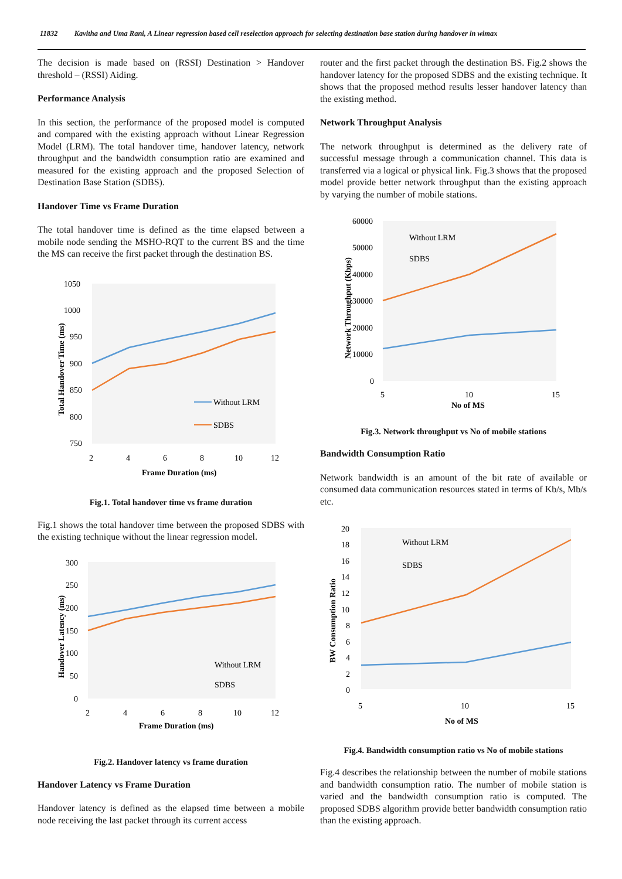11832 Kavitha and Uma Rani, A Linear regression based cell reselection approach for selecting destination base station during handover in wimax
The decision is made based on (RSSI) Destination > Handover threshold – (RSSI) Aiding.
Performance Analysis
In this section, the performance of the proposed model is computed and compared with the existing approach without Linear Regression Model (LRM). The total handover time, handover latency, network throughput and the bandwidth consumption ratio are examined and measured for the existing approach and the proposed Selection of Destination Base Station (SDBS).
Handover Time vs Frame Duration
The total handover time is defined as the time elapsed between a mobile node sending the MSHO-RQT to the current BS and the time the MS can receive the first packet through the destination BS.
1050
1000
950
900
850
800
750
2
4
6
8
10
12
Without LRM
SDBS
Frame Duration (ms)
Total Handover Time (ms)
Fig.1. Total handover time vs frame duration
Fig.1 shows the total handover time between the proposed SDBS with the existing technique without the linear regression model.
300
250
200
150
100
50
0
2
4
6
8
10
12
Without LRM
SDBS
Frame Duration (ms)
Handover Latency (ms)
Fig.2. Handover latency vs frame duration
Handover Latency vs Frame Duration
Handover latency is defined as the elapsed time between a mobile node receiving the last packet through its current access
router and the first packet through the destination BS. Fig.2 shows the handover latency for the proposed SDBS and the existing technique. It shows that the proposed method results lesser handover latency than the existing method.
Network Throughput Analysis
The network throughput is determined as the delivery rate of successful message through a communication channel. This data is transferred via a logical or physical link. Fig.3 shows that the proposed model provide better network throughput than the existing approach by varying the number of mobile stations.
60000
50000
40000
30000
20000
10000
0
5
10
15
Without LRM
SDBS
No of MS
Network Throughput (Kbps)
Fig.3. Network throughput vs No of mobile stations
Bandwidth Consumption Ratio
Network bandwidth is an amount of the bit rate of available or consumed data communication resources stated in terms of Kb/s, Mb/s etc.
20
18
16
14
12
10
8
6
4
2
0
5
10
15
Without LRM
SDBS
No of MS
BW Consumption Ratio
Fig.4. Bandwidth consumption ratio vs No of mobile stations
Fig.4 describes the relationship between the number of mobile stations and bandwidth consumption ratio. The number of mobile station is varied and the bandwidth consumption ratio is computed. The proposed SDBS algorithm provide better bandwidth consumption ratio than the existing approach.